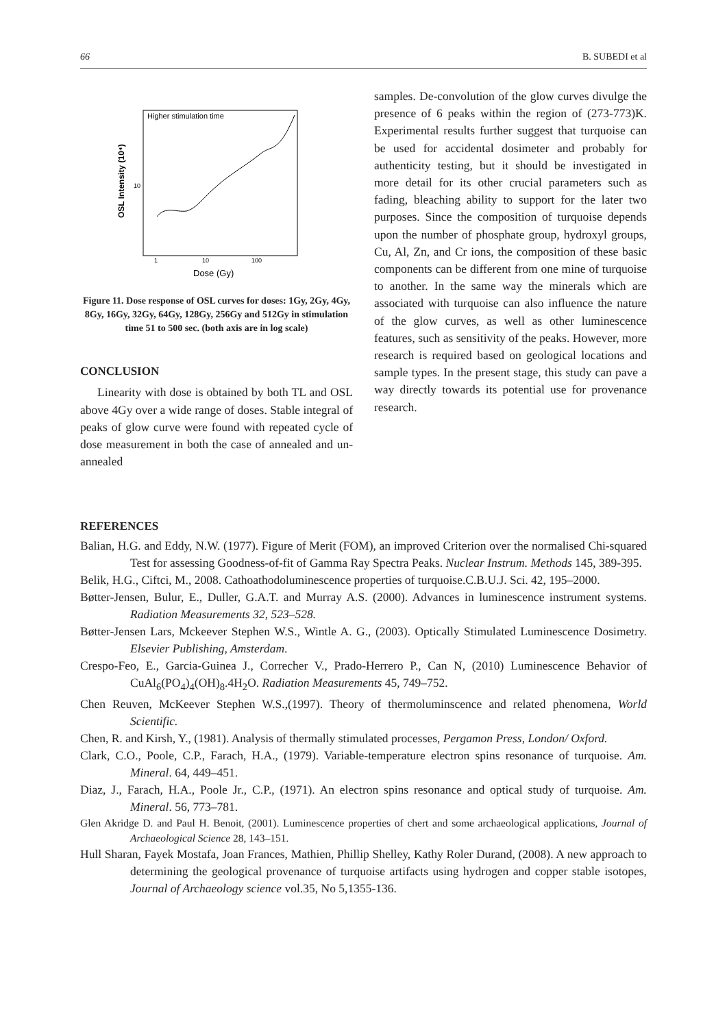66 B. SUBEDI et al
Higher stimulation time
OSL Intensity (10⁴)
10
1
10
100
Dose (Gy)
Figure 11. Dose response of OSL curves for doses: 1Gy, 2Gy, 4Gy, 8Gy, 16Gy, 32Gy, 64Gy, 128Gy, 256Gy and 512Gy in stimulation time 51 to 500 sec. (both axis are in log scale)
CONCLUSION
Linearity with dose is obtained by both TL and OSL above 4Gy over a wide range of doses. Stable integral of peaks of glow curve were found with repeated cycle of dose measurement in both the case of annealed and un-annealed
samples. De-convolution of the glow curves divulge the presence of 6 peaks within the region of (273-773)K. Experimental results further suggest that turquoise can be used for accidental dosimeter and probably for authenticity testing, but it should be investigated in more detail for its other crucial parameters such as fading, bleaching ability to support for the later two purposes. Since the composition of turquoise depends upon the number of phosphate group, hydroxyl groups, Cu, Al, Zn, and Cr ions, the composition of these basic components can be different from one mine of turquoise to another. In the same way the minerals which are associated with turquoise can also influence the nature of the glow curves, as well as other luminescence features, such as sensitivity of the peaks. However, more research is required based on geological locations and sample types. In the present stage, this study can pave a way directly towards its potential use for provenance research.
REFERENCES
Balian, H.G. and Eddy, N.W. (1977). Figure of Merit (FOM), an improved Criterion over the normalised Chi-squared Test for assessing Goodness-of-fit of Gamma Ray Spectra Peaks. Nuclear Instrum. Methods 145, 389-395.
Belik, H.G., Ciftci, M., 2008. Cathoathodoluminescence properties of turquoise.C.B.U.J. Sci. 42, 195–2000.
Bøtter-Jensen, Bulur, E., Duller, G.A.T. and Murray A.S. (2000). Advances in luminescence instrument systems. Radiation Measurements 32, 523–528.
Bøtter-Jensen Lars, Mckeever Stephen W.S., Wintle A. G., (2003). Optically Stimulated Luminescence Dosimetry. Elsevier Publishing, Amsterdam.
Crespo-Feo, E., Garcia-Guinea J., Correcher V., Prado-Herrero P., Can N, (2010) Luminescence Behavior of CuAl<sub>6</sub>(PO<sub>4</sub>)<sub>4</sub>(OH)<sub>8</sub>.4H<sub>2</sub>O. Radiation Measurements 45, 749–752.
Chen Reuven, McKeever Stephen W.S.,(1997). Theory of thermoluminscence and related phenomena, World Scientific.
Chen, R. and Kirsh, Y., (1981). Analysis of thermally stimulated processes, Pergamon Press, London/ Oxford.
Clark, C.O., Poole, C.P., Farach, H.A., (1979). Variable-temperature electron spins resonance of turquoise. Am. Mineral. 64, 449–451.
Diaz, J., Farach, H.A., Poole Jr., C.P., (1971). An electron spins resonance and optical study of turquoise. Am. Mineral. 56, 773–781.
Glen Akridge D. and Paul H. Benoit, (2001). Luminescence properties of chert and some archaeological applications, Journal of Archaeological Science 28, 143–151.
Hull Sharan, Fayek Mostafa, Joan Frances, Mathien, Phillip Shelley, Kathy Roler Durand, (2008). A new approach to determining the geological provenance of turquoise artifacts using hydrogen and copper stable isotopes, Journal of Archaeology science vol.35, No 5,1355-136.